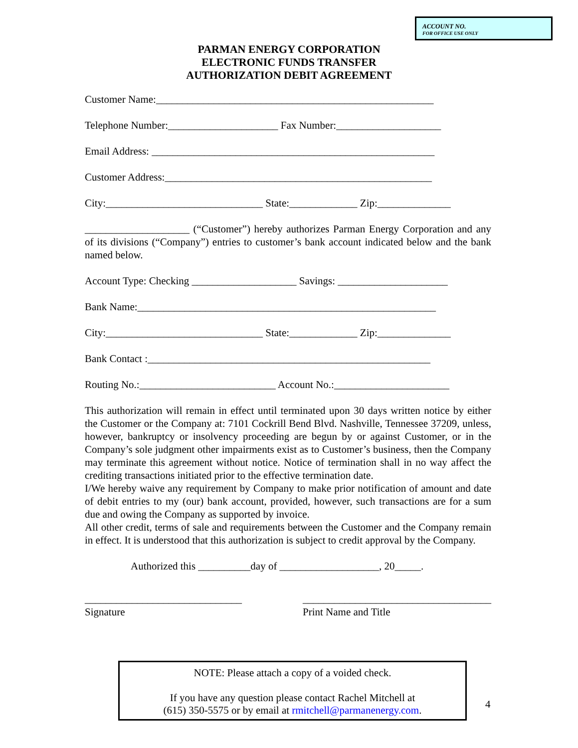ACCOUNT NO.
FOR OFFICE USE ONLY
PARMAN ENERGY CORPORATION
ELECTRONIC FUNDS TRANSFER
AUTHORIZATION DEBIT AGREEMENT
Customer Name:_____________________________________________________
Telephone Number:_____________________ Fax Number:____________________
Email Address: ______________________________________________________
Customer Address:___________________________________________________
City:______________________________ State:_____________ Zip:______________
____________________ (“Customer”) hereby authorizes Parman Energy Corporation and any of its divisions (“Company”) entries to customer’s bank account indicated below and the bank named below.
Account Type: Checking ____________________ Savings: _____________________
Bank Name:_________________________________________________________
City:______________________________ State:_____________ Zip:______________
Bank Contact :______________________________________________________
Routing No.:__________________________ Account No.:______________________
This authorization will remain in effect until terminated upon 30 days written notice by either the Customer or the Company at: 7101 Cockrill Bend Blvd. Nashville, Tennessee 37209, unless, however, bankruptcy or insolvency proceeding are begun by or against Customer, or in the Company’s sole judgment other impairments exist as to Customer’s business, then the Company may terminate this agreement without notice. Notice of termination shall in no way affect the crediting transactions initiated prior to the effective termination date.
I/We hereby waive any requirement by Company to make prior notification of amount and date of debit entries to my (our) bank account, provided, however, such transactions are for a sum due and owing the Company as supported by invoice.
All other credit, terms of sale and requirements between the Customer and the Company remain in effect. It is understood that this authorization is subject to credit approval by the Company.
Authorized this __________day of ___________________, 20_____.
______________________________
Signature
____________________________________
Print Name and Title
NOTE: Please attach a copy of a voided check.
If you have any question please contact Rachel Mitchell at
(615) 350-5575 or by email at rmitchell@parmanenergy.com.
4